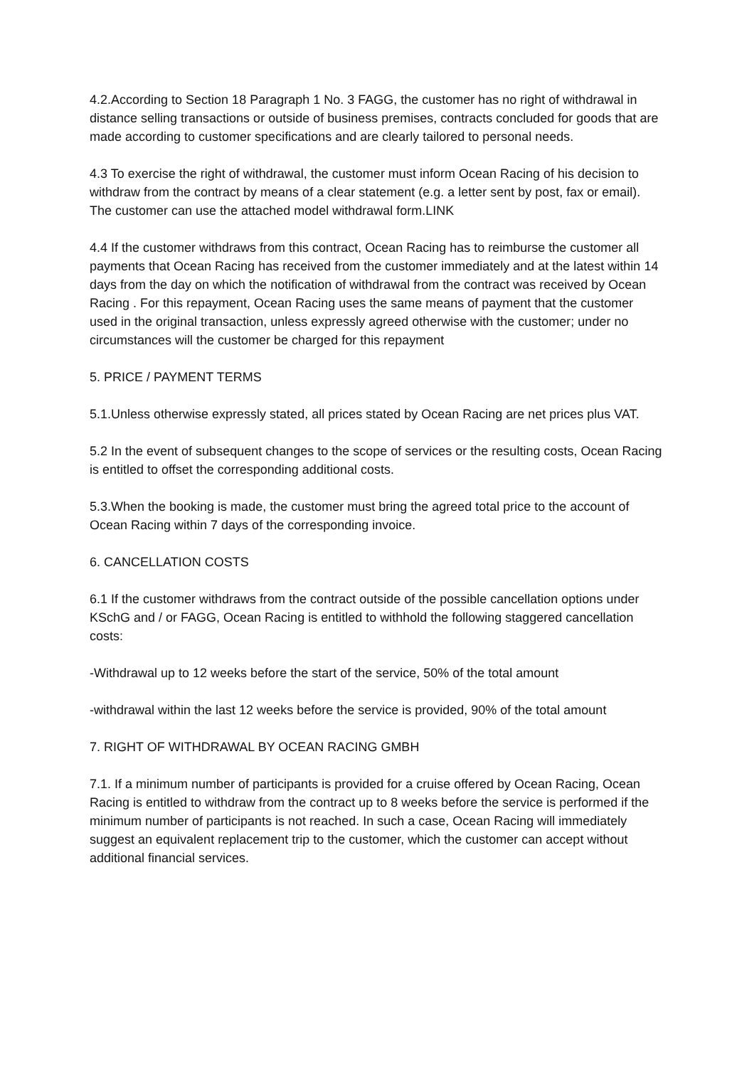4.2.According to Section 18 Paragraph 1 No. 3 FAGG, the customer has no right of withdrawal in distance selling transactions or outside of business premises, contracts concluded for goods that are made according to customer specifications and are clearly tailored to personal needs.
4.3 To exercise the right of withdrawal, the customer must inform Ocean Racing of his decision to withdraw from the contract by means of a clear statement (e.g. a letter sent by post, fax or email). The customer can use the attached model withdrawal form.LINK
4.4 If the customer withdraws from this contract, Ocean Racing has to reimburse the customer all payments that Ocean Racing has received from the customer immediately and at the latest within 14 days from the day on which the notification of withdrawal from the contract was received by Ocean Racing . For this repayment, Ocean Racing uses the same means of payment that the customer used in the original transaction, unless expressly agreed otherwise with the customer; under no circumstances will the customer be charged for this repayment
5. PRICE / PAYMENT TERMS
5.1.Unless otherwise expressly stated, all prices stated by Ocean Racing are net prices plus VAT.
5.2 In the event of subsequent changes to the scope of services or the resulting costs, Ocean Racing is entitled to offset the corresponding additional costs.
5.3.When the booking is made, the customer must bring the agreed total price to the account of Ocean Racing within 7 days of the corresponding invoice.
6. CANCELLATION COSTS
6.1 If the customer withdraws from the contract outside of the possible cancellation options under KSchG and / or FAGG, Ocean Racing is entitled to withhold the following staggered cancellation costs:
-Withdrawal up to 12 weeks before the start of the service, 50% of the total amount
-withdrawal within the last 12 weeks before the service is provided, 90% of the total amount
7. RIGHT OF WITHDRAWAL BY OCEAN RACING GMBH
7.1. If a minimum number of participants is provided for a cruise offered by Ocean Racing, Ocean Racing is entitled to withdraw from the contract up to 8 weeks before the service is performed if the minimum number of participants is not reached. In such a case, Ocean Racing will immediately suggest an equivalent replacement trip to the customer, which the customer can accept without additional financial services.